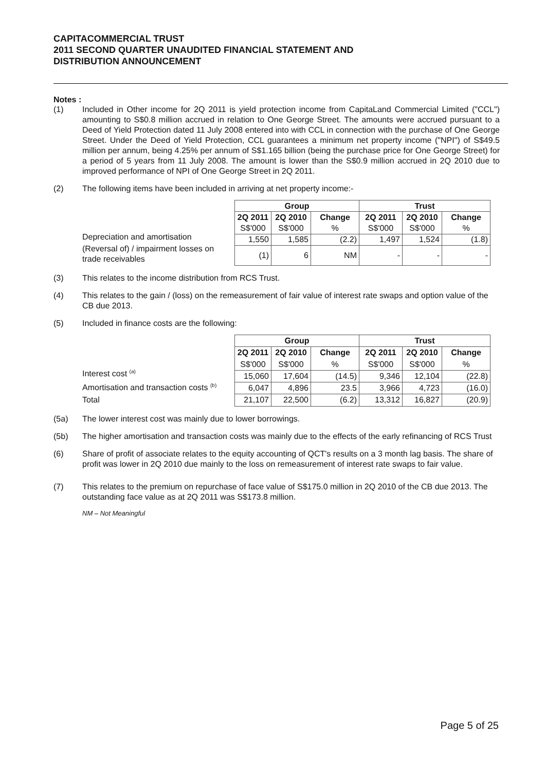CAPITACOMMERCIAL TRUST
2011 SECOND QUARTER UNAUDITED FINANCIAL STATEMENT AND
DISTRIBUTION ANNOUNCEMENT
Notes :
(1) Included in Other income for 2Q 2011 is yield protection income from CapitaLand Commercial Limited ("CCL") amounting to S$0.8 million accrued in relation to One George Street. The amounts were accrued pursuant to a Deed of Yield Protection dated 11 July 2008 entered into with CCL in connection with the purchase of One George Street. Under the Deed of Yield Protection, CCL guarantees a minimum net property income ("NPI") of S$49.5 million per annum, being 4.25% per annum of S$1.165 billion (being the purchase price for One George Street) for a period of 5 years from 11 July 2008. The amount is lower than the S$0.9 million accrued in 2Q 2010 due to improved performance of NPI of One George Street in 2Q 2011.
(2) The following items have been included in arriving at net property income:-
Depreciation and amortisation
(Reversal of) / impairment losses on trade receivables
| Group | | | Trust | | |
| --- | --- | --- | --- | --- | --- |
| 2Q 2011 | 2Q 2010 | Change | 2Q 2011 | 2Q 2010 | Change |
| S$'000 | S$'000 | % | S$'000 | S$'000 | % |
| 1,550 | 1,585 | (2.2) | 1,497 | 1,524 | (1.8) |
| (1) | 6 | NM | - | - | - |
(3) This relates to the income distribution from RCS Trust.
(4) This relates to the gain / (loss) on the remeasurement of fair value of interest rate swaps and option value of the CB due 2013.
(5) Included in finance costs are the following:
Interest cost <sup>(a)</sup>
Amortisation and transaction costs <sup>(b)</sup>
Total
| Group | | | Trust | | |
| --- | --- | --- | --- | --- | --- |
| 2Q 2011 | 2Q 2010 | Change | 2Q 2011 | 2Q 2010 | Change |
| S$'000 | S$'000 | % | S$'000 | S$'000 | % |
| 15,060 | 17,604 | (14.5) | 9,346 | 12,104 | (22.8) |
| 6,047 | 4,896 | 23.5 | 3,966 | 4,723 | (16.0) |
| 21,107 | 22,500 | (6.2) | 13,312 | 16,827 | (20.9) |
(5a) The lower interest cost was mainly due to lower borrowings.
(5b) The higher amortisation and transaction costs was mainly due to the effects of the early refinancing of RCS Trust
(6) Share of profit of associate relates to the equity accounting of QCT's results on a 3 month lag basis. The share of profit was lower in 2Q 2010 due mainly to the loss on remeasurement of interest rate swaps to fair value.
(7) This relates to the premium on repurchase of face value of S$175.0 million in 2Q 2010 of the CB due 2013. The outstanding face value as at 2Q 2011 was S$173.8 million.
NM – Not Meaningful
Page 5 of 25